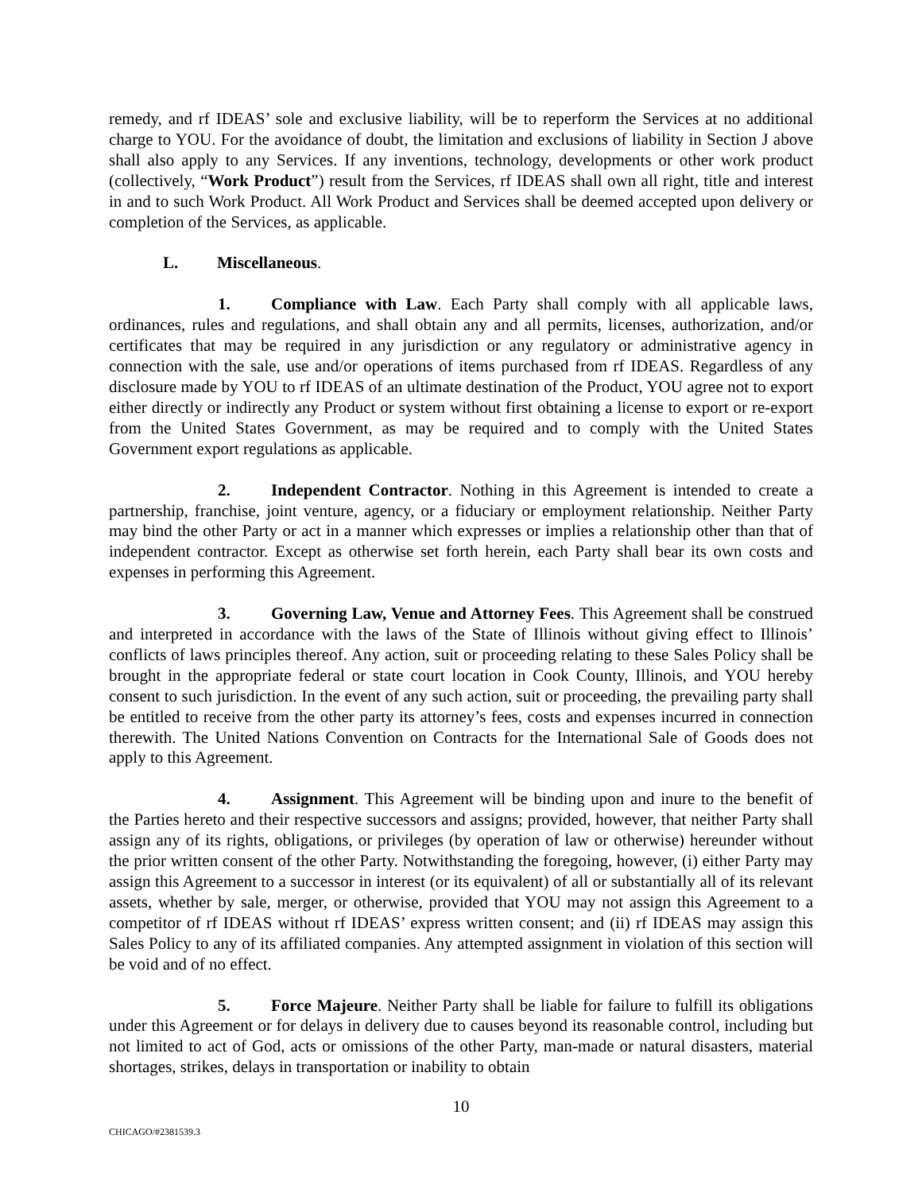remedy, and rf IDEAS’ sole and exclusive liability, will be to reperform the Services at no additional charge to YOU. For the avoidance of doubt, the limitation and exclusions of liability in Section J above shall also apply to any Services. If any inventions, technology, developments or other work product (collectively, “Work Product”) result from the Services, rf IDEAS shall own all right, title and interest in and to such Work Product. All Work Product and Services shall be deemed accepted upon delivery or completion of the Services, as applicable.
L. Miscellaneous.
1. Compliance with Law. Each Party shall comply with all applicable laws, ordinances, rules and regulations, and shall obtain any and all permits, licenses, authorization, and/or certificates that may be required in any jurisdiction or any regulatory or administrative agency in connection with the sale, use and/or operations of items purchased from rf IDEAS. Regardless of any disclosure made by YOU to rf IDEAS of an ultimate destination of the Product, YOU agree not to export either directly or indirectly any Product or system without first obtaining a license to export or re-export from the United States Government, as may be required and to comply with the United States Government export regulations as applicable.
2. Independent Contractor. Nothing in this Agreement is intended to create a partnership, franchise, joint venture, agency, or a fiduciary or employment relationship. Neither Party may bind the other Party or act in a manner which expresses or implies a relationship other than that of independent contractor. Except as otherwise set forth herein, each Party shall bear its own costs and expenses in performing this Agreement.
3. Governing Law, Venue and Attorney Fees. This Agreement shall be construed and interpreted in accordance with the laws of the State of Illinois without giving effect to Illinois’ conflicts of laws principles thereof. Any action, suit or proceeding relating to these Sales Policy shall be brought in the appropriate federal or state court location in Cook County, Illinois, and YOU hereby consent to such jurisdiction. In the event of any such action, suit or proceeding, the prevailing party shall be entitled to receive from the other party its attorney’s fees, costs and expenses incurred in connection therewith. The United Nations Convention on Contracts for the International Sale of Goods does not apply to this Agreement.
4. Assignment. This Agreement will be binding upon and inure to the benefit of the Parties hereto and their respective successors and assigns; provided, however, that neither Party shall assign any of its rights, obligations, or privileges (by operation of law or otherwise) hereunder without the prior written consent of the other Party. Notwithstanding the foregoing, however, (i) either Party may assign this Agreement to a successor in interest (or its equivalent) of all or substantially all of its relevant assets, whether by sale, merger, or otherwise, provided that YOU may not assign this Agreement to a competitor of rf IDEAS without rf IDEAS’ express written consent; and (ii) rf IDEAS may assign this Sales Policy to any of its affiliated companies. Any attempted assignment in violation of this section will be void and of no effect.
5. Force Majeure. Neither Party shall be liable for failure to fulfill its obligations under this Agreement or for delays in delivery due to causes beyond its reasonable control, including but not limited to act of God, acts or omissions of the other Party, man-made or natural disasters, material shortages, strikes, delays in transportation or inability to obtain
10
CHICAGO/#2381539.3